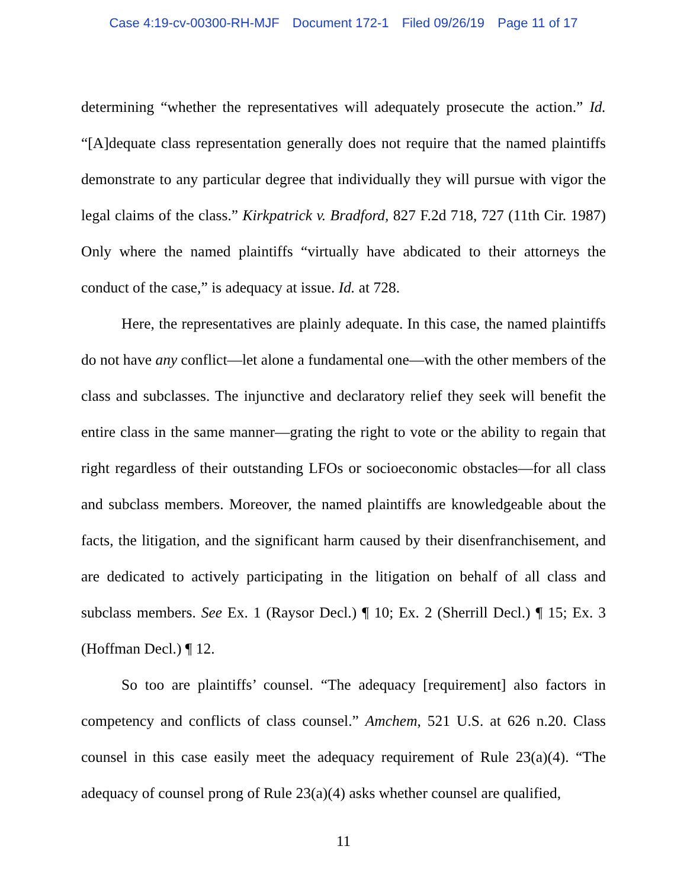Case 4:19-cv-00300-RH-MJF Document 172-1 Filed 09/26/19 Page 11 of 17
determining “whether the representatives will adequately prosecute the action.” Id. “[A]dequate class representation generally does not require that the named plaintiffs demonstrate to any particular degree that individually they will pursue with vigor the legal claims of the class.” Kirkpatrick v. Bradford, 827 F.2d 718, 727 (11th Cir. 1987) Only where the named plaintiffs “virtually have abdicated to their attorneys the conduct of the case,” is adequacy at issue. Id. at 728.
Here, the representatives are plainly adequate. In this case, the named plaintiffs do not have any conflict—let alone a fundamental one—with the other members of the class and subclasses. The injunctive and declaratory relief they seek will benefit the entire class in the same manner—grating the right to vote or the ability to regain that right regardless of their outstanding LFOs or socioeconomic obstacles—for all class and subclass members. Moreover, the named plaintiffs are knowledgeable about the facts, the litigation, and the significant harm caused by their disenfranchisement, and are dedicated to actively participating in the litigation on behalf of all class and subclass members. See Ex. 1 (Raysor Decl.) ¶ 10; Ex. 2 (Sherrill Decl.) ¶ 15; Ex. 3 (Hoffman Decl.) ¶ 12.
So too are plaintiffs’ counsel. “The adequacy [requirement] also factors in competency and conflicts of class counsel.” Amchem, 521 U.S. at 626 n.20. Class counsel in this case easily meet the adequacy requirement of Rule 23(a)(4). “The adequacy of counsel prong of Rule 23(a)(4) asks whether counsel are qualified,
11